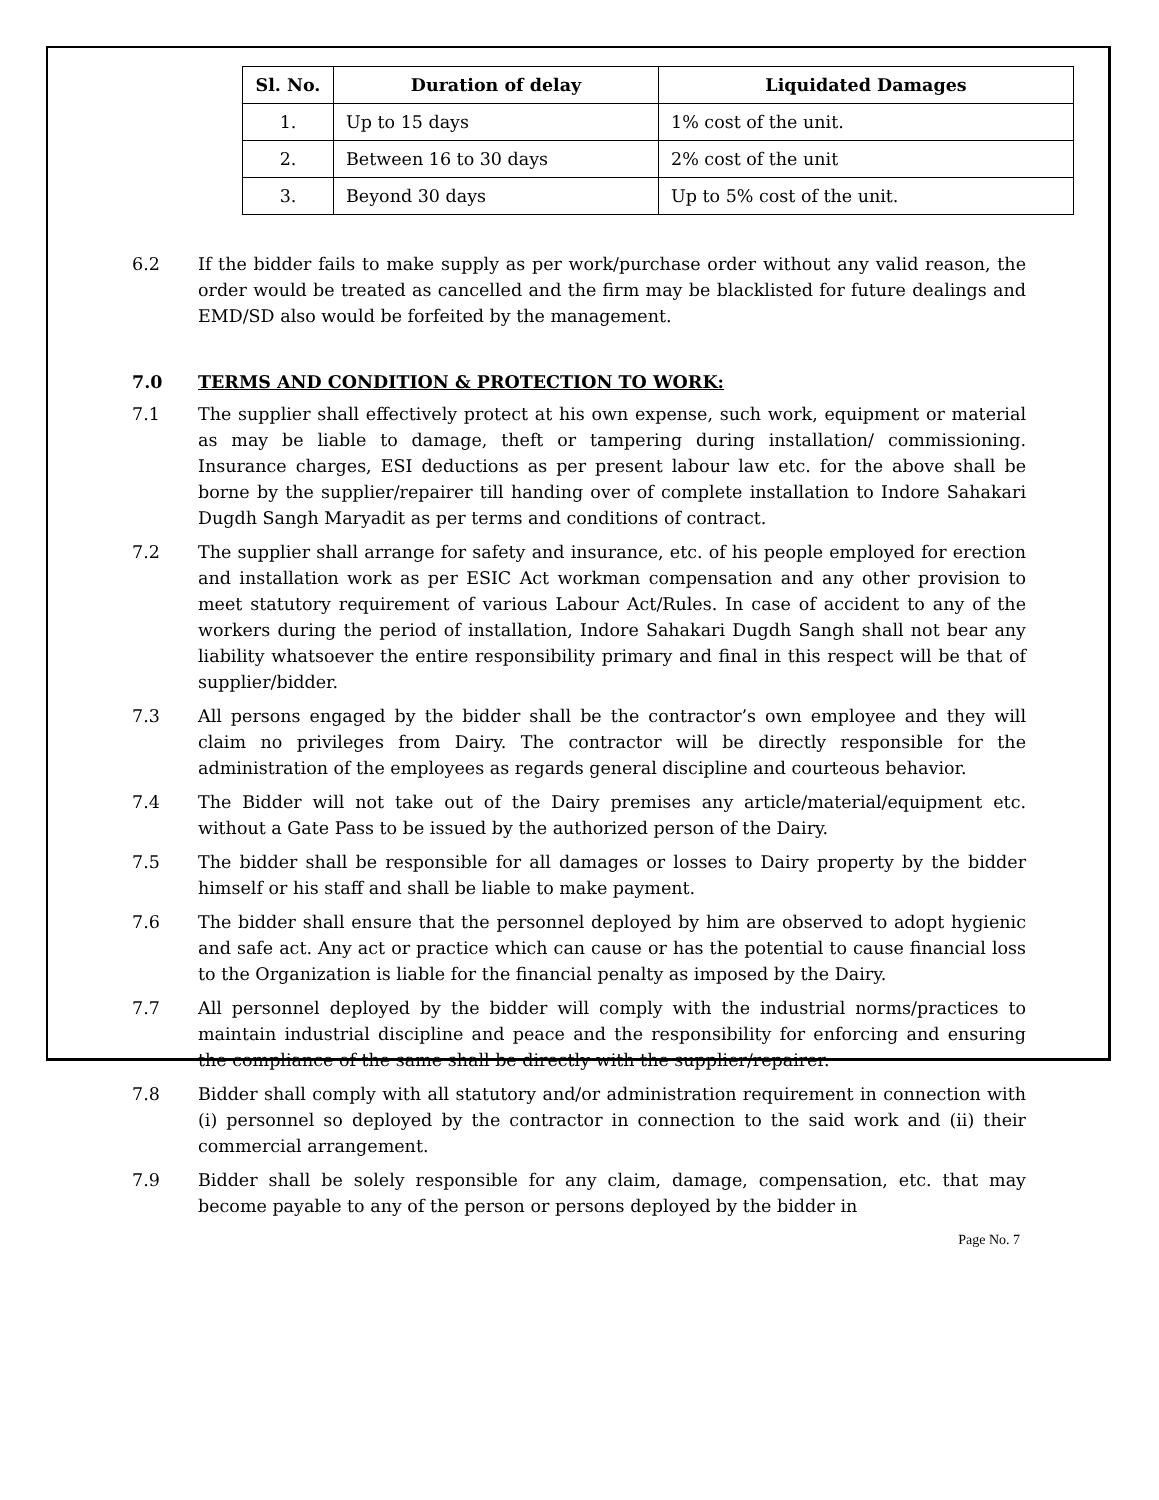| Sl. No. | Duration of delay | Liquidated Damages |
| --- | --- | --- |
| 1. | Up to 15 days | 1% cost of the unit. |
| 2. | Between 16 to 30 days | 2% cost of the unit |
| 3. | Beyond 30 days | Up to 5% cost of the unit. |
6.2 If the bidder fails to make supply as per work/purchase order without any valid reason, the order would be treated as cancelled and the firm may be blacklisted for future dealings and EMD/SD also would be forfeited by the management.
7.0 TERMS AND CONDITION & PROTECTION TO WORK:
7.1 The supplier shall effectively protect at his own expense, such work, equipment or material as may be liable to damage, theft or tampering during installation/ commissioning. Insurance charges, ESI deductions as per present labour law etc. for the above shall be borne by the supplier/repairer till handing over of complete installation to Indore Sahakari Dugdh Sangh Maryadit as per terms and conditions of contract.
7.2 The supplier shall arrange for safety and insurance, etc. of his people employed for erection and installation work as per ESIC Act workman compensation and any other provision to meet statutory requirement of various Labour Act/Rules. In case of accident to any of the workers during the period of installation, Indore Sahakari Dugdh Sangh shall not bear any liability whatsoever the entire responsibility primary and final in this respect will be that of supplier/bidder.
7.3 All persons engaged by the bidder shall be the contractor’s own employee and they will claim no privileges from Dairy. The contractor will be directly responsible for the administration of the employees as regards general discipline and courteous behavior.
7.4 The Bidder will not take out of the Dairy premises any article/material/equipment etc. without a Gate Pass to be issued by the authorized person of the Dairy.
7.5 The bidder shall be responsible for all damages or losses to Dairy property by the bidder himself or his staff and shall be liable to make payment.
7.6 The bidder shall ensure that the personnel deployed by him are observed to adopt hygienic and safe act. Any act or practice which can cause or has the potential to cause financial loss to the Organization is liable for the financial penalty as imposed by the Dairy.
7.7 All personnel deployed by the bidder will comply with the industrial norms/practices to maintain industrial discipline and peace and the responsibility for enforcing and ensuring the compliance of the same shall be directly with the supplier/repairer.
7.8 Bidder shall comply with all statutory and/or administration requirement in connection with (i) personnel so deployed by the contractor in connection to the said work and (ii) their commercial arrangement.
7.9 Bidder shall be solely responsible for any claim, damage, compensation, etc. that may become payable to any of the person or persons deployed by the bidder in
Page No. 7